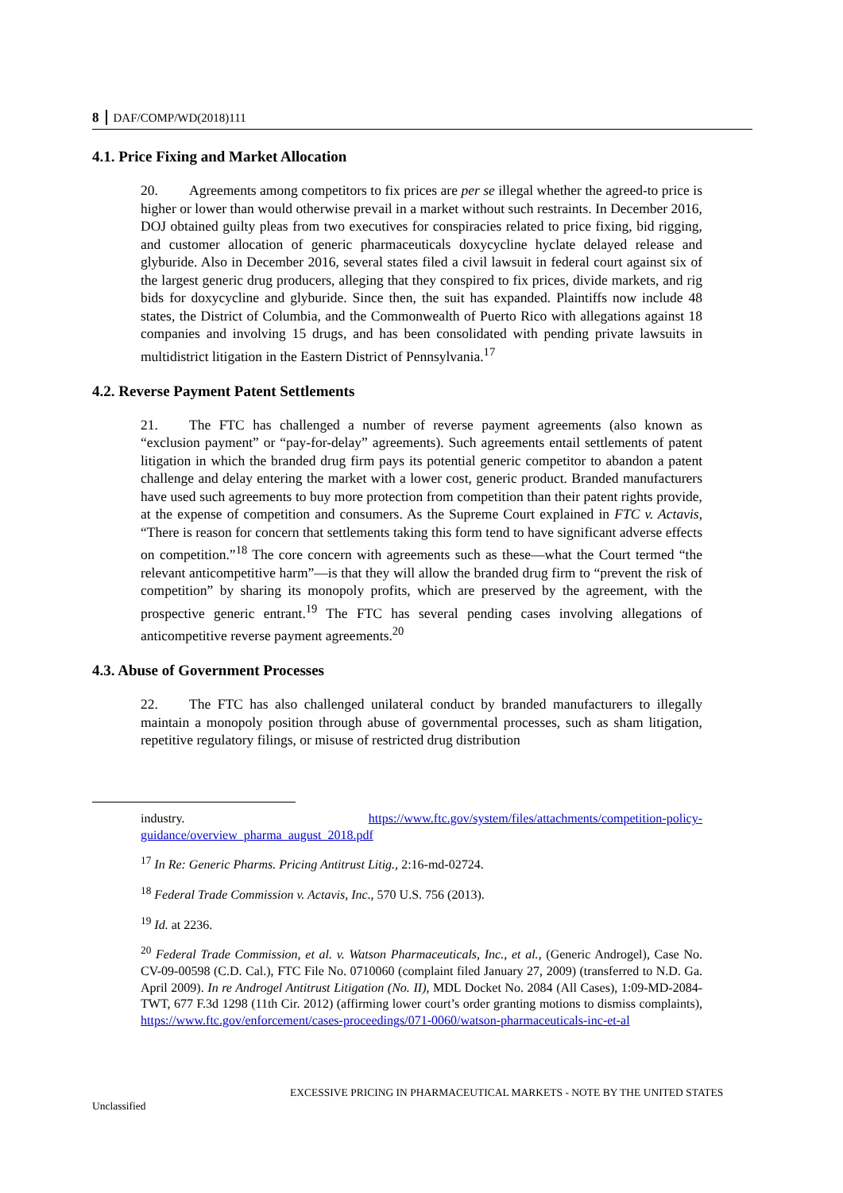8 DAF/COMP/WD(2018)111
4.1. Price Fixing and Market Allocation
20. Agreements among competitors to fix prices are per se illegal whether the agreed-to price is higher or lower than would otherwise prevail in a market without such restraints. In December 2016, DOJ obtained guilty pleas from two executives for conspiracies related to price fixing, bid rigging, and customer allocation of generic pharmaceuticals doxycycline hyclate delayed release and glyburide. Also in December 2016, several states filed a civil lawsuit in federal court against six of the largest generic drug producers, alleging that they conspired to fix prices, divide markets, and rig bids for doxycycline and glyburide. Since then, the suit has expanded. Plaintiffs now include 48 states, the District of Columbia, and the Commonwealth of Puerto Rico with allegations against 18 companies and involving 15 drugs, and has been consolidated with pending private lawsuits in multidistrict litigation in the Eastern District of Pennsylvania.<sup>17</sup>
4.2. Reverse Payment Patent Settlements
21. The FTC has challenged a number of reverse payment agreements (also known as “exclusion payment” or “pay-for-delay” agreements). Such agreements entail settlements of patent litigation in which the branded drug firm pays its potential generic competitor to abandon a patent challenge and delay entering the market with a lower cost, generic product. Branded manufacturers have used such agreements to buy more protection from competition than their patent rights provide, at the expense of competition and consumers. As the Supreme Court explained in FTC v. Actavis, “There is reason for concern that settlements taking this form tend to have significant adverse effects on competition.”<sup>18</sup> The core concern with agreements such as these—what the Court termed “the relevant anticompetitive harm”—is that they will allow the branded drug firm to “prevent the risk of competition” by sharing its monopoly profits, which are preserved by the agreement, with the prospective generic entrant.<sup>19</sup> The FTC has several pending cases involving allegations of anticompetitive reverse payment agreements.<sup>20</sup>
4.3. Abuse of Government Processes
22. The FTC has also challenged unilateral conduct by branded manufacturers to illegally maintain a monopoly position through abuse of governmental processes, such as sham litigation, repetitive regulatory filings, or misuse of restricted drug distribution
industry. https://www.ftc.gov/system/files/attachments/competition-policy-guidance/overview_pharma_august_2018.pdf
<sup>17</sup> In Re: Generic Pharms. Pricing Antitrust Litig., 2:16-md-02724.
<sup>18</sup> Federal Trade Commission v. Actavis, Inc., 570 U.S. 756 (2013).
<sup>19</sup> Id. at 2236.
<sup>20</sup> Federal Trade Commission, et al. v. Watson Pharmaceuticals, Inc., et al., (Generic Androgel), Case No. CV-09-00598 (C.D. Cal.), FTC File No. 0710060 (complaint filed January 27, 2009) (transferred to N.D. Ga. April 2009). In re Androgel Antitrust Litigation (No. II), MDL Docket No. 2084 (All Cases), 1:09-MD-2084-TWT, 677 F.3d 1298 (11th Cir. 2012) (affirming lower court’s order granting motions to dismiss complaints), https://www.ftc.gov/enforcement/cases-proceedings/071-0060/watson-pharmaceuticals-inc-et-al
EXCESSIVE PRICING IN PHARMACEUTICAL MARKETS - NOTE BY THE UNITED STATES
Unclassified